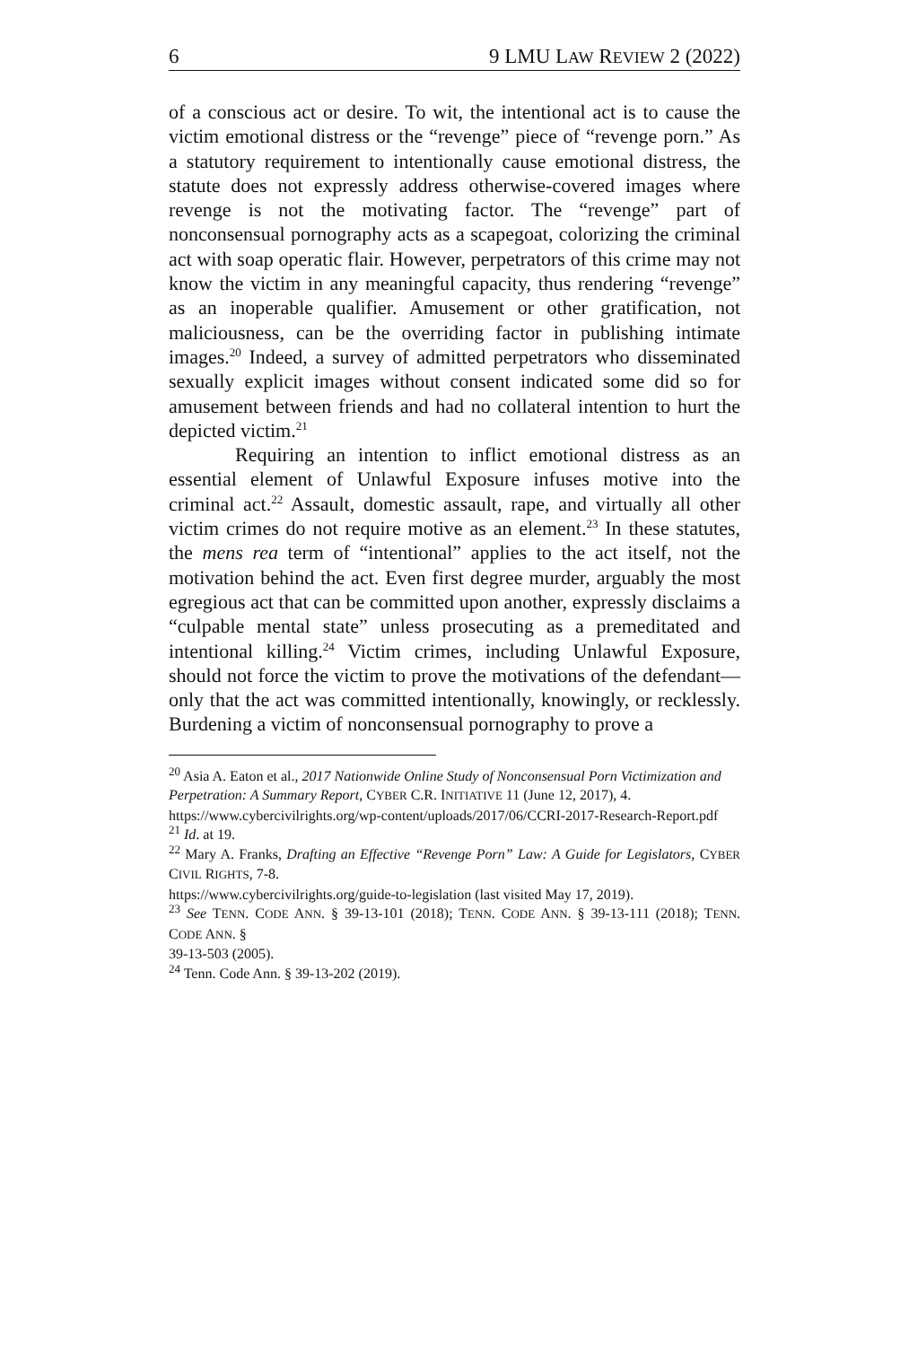6 9 LMU LAW REVIEW 2 (2022)
of a conscious act or desire. To wit, the intentional act is to cause the victim emotional distress or the “revenge” piece of “revenge porn.” As a statutory requirement to intentionally cause emotional distress, the statute does not expressly address otherwise-covered images where revenge is not the motivating factor. The “revenge” part of nonconsensual pornography acts as a scapegoat, colorizing the criminal act with soap operatic flair. However, perpetrators of this crime may not know the victim in any meaningful capacity, thus rendering “revenge” as an inoperable qualifier. Amusement or other gratification, not maliciousness, can be the overriding factor in publishing intimate images.<sup>20</sup> Indeed, a survey of admitted perpetrators who disseminated sexually explicit images without consent indicated some did so for amusement between friends and had no collateral intention to hurt the depicted victim.<sup>21</sup>
Requiring an intention to inflict emotional distress as an essential element of Unlawful Exposure infuses motive into the criminal act.<sup>22</sup> Assault, domestic assault, rape, and virtually all other victim crimes do not require motive as an element.<sup>23</sup> In these statutes, the mens rea term of “intentional” applies to the act itself, not the motivation behind the act. Even first degree murder, arguably the most egregious act that can be committed upon another, expressly disclaims a “culpable mental state” unless prosecuting as a premeditated and intentional killing.<sup>24</sup> Victim crimes, including Unlawful Exposure, should not force the victim to prove the motivations of the defendant—only that the act was committed intentionally, knowingly, or recklessly. Burdening a victim of nonconsensual pornography to prove a
<sup>20</sup> Asia A. Eaton et al., 2017 Nationwide Online Study of Nonconsensual Porn Victimization and
Perpetration: A Summary Report, CYBER C.R. INITIATIVE 11 (June 12, 2017), 4.
https://www.cybercivilrights.org/wp-content/uploads/2017/06/CCRI-2017-Research-Report.pdf
<sup>21</sup> Id. at 19.
<sup>22</sup> Mary A. Franks, Drafting an Effective “Revenge Porn” Law: A Guide for Legislators, CYBER CIVIL RIGHTS, 7-8.
https://www.cybercivilrights.org/guide-to-legislation (last visited May 17, 2019).
<sup>23</sup> See TENN. CODE ANN. § 39-13-101 (2018); TENN. CODE ANN. § 39-13-111 (2018); TENN. CODE ANN. §
39-13-503 (2005).
<sup>24</sup> Tenn. Code Ann. § 39-13-202 (2019).